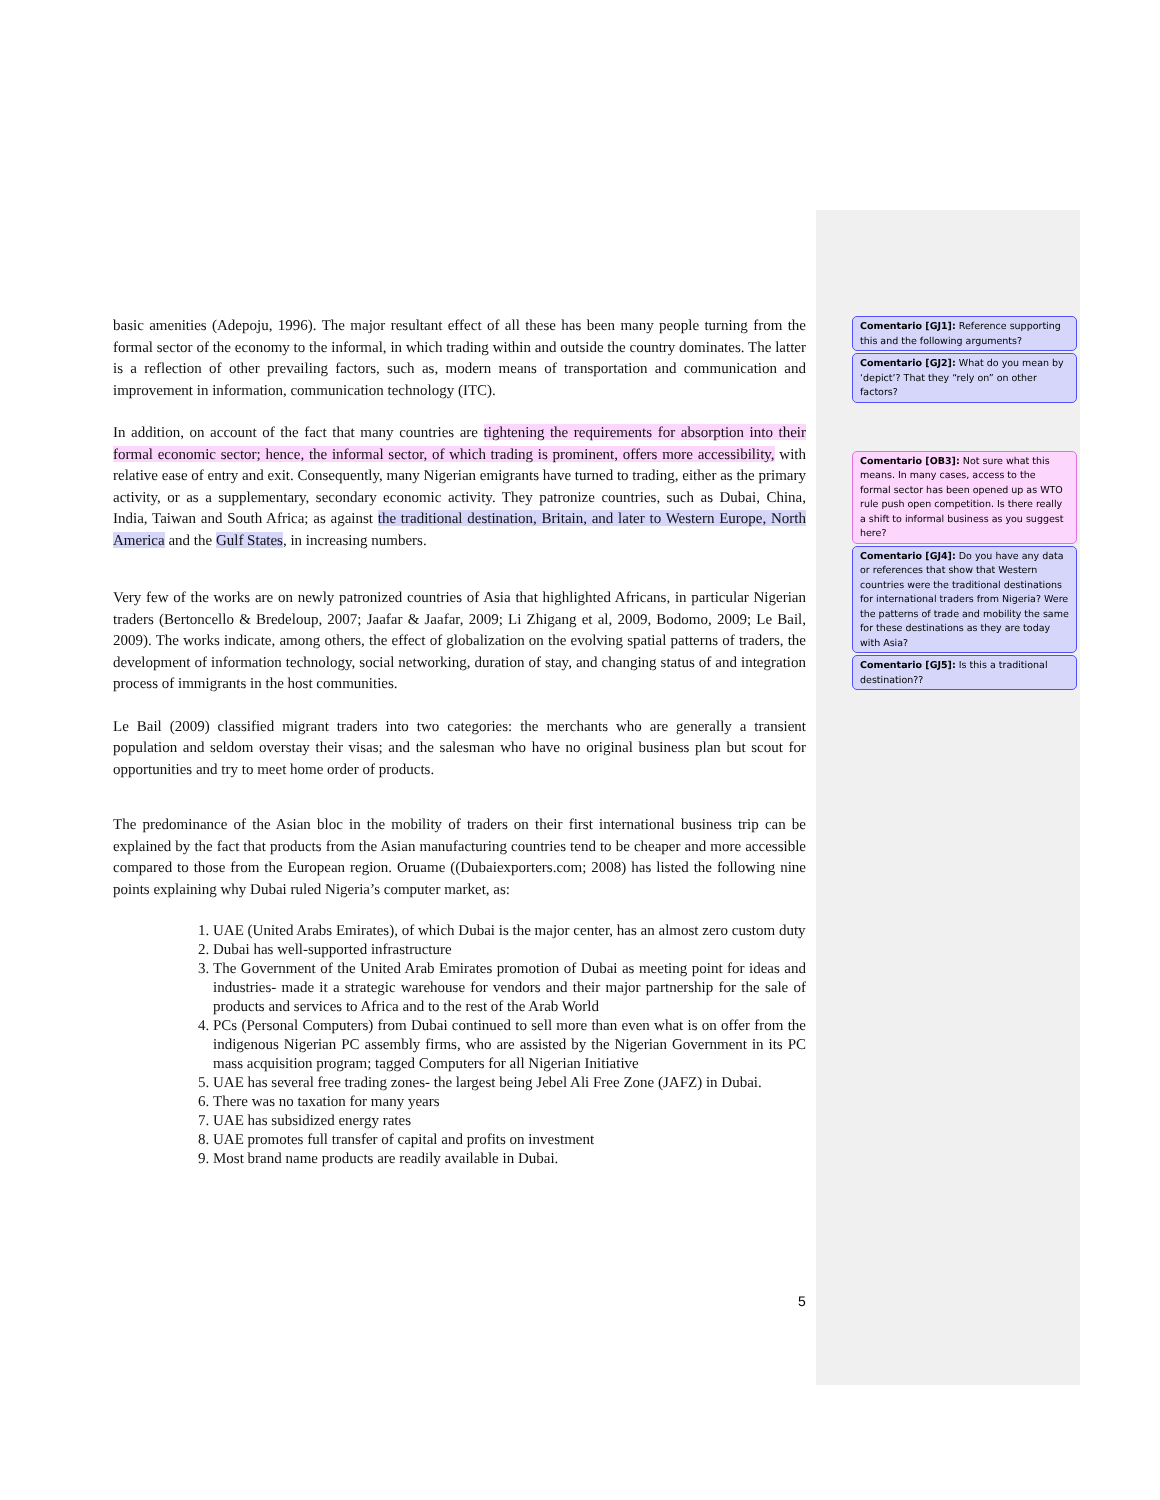basic amenities (Adepoju, 1996). The major resultant effect of all these has been many people turning from the formal sector of the economy to the informal, in which trading within and outside the country dominates. The latter is a reflection of other prevailing factors, such as, modern means of transportation and communication and improvement in information, communication technology (ITC).
In addition, on account of the fact that many countries are tightening the requirements for absorption into their formal economic sector; hence, the informal sector, of which trading is prominent, offers more accessibility, with relative ease of entry and exit. Consequently, many Nigerian emigrants have turned to trading, either as the primary activity, or as a supplementary, secondary economic activity. They patronize countries, such as Dubai, China, India, Taiwan and South Africa; as against the traditional destination, Britain, and later to Western Europe, North America and the Gulf States, in increasing numbers.
Very few of the works are on newly patronized countries of Asia that highlighted Africans, in particular Nigerian traders (Bertoncello & Bredeloup, 2007; Jaafar & Jaafar, 2009; Li Zhigang et al, 2009, Bodomo, 2009; Le Bail, 2009). The works indicate, among others, the effect of globalization on the evolving spatial patterns of traders, the development of information technology, social networking, duration of stay, and changing status of and integration process of immigrants in the host communities.
Le Bail (2009) classified migrant traders into two categories: the merchants who are generally a transient population and seldom overstay their visas; and the salesman who have no original business plan but scout for opportunities and try to meet home order of products.
The predominance of the Asian bloc in the mobility of traders on their first international business trip can be explained by the fact that products from the Asian manufacturing countries tend to be cheaper and more accessible compared to those from the European region. Oruame ((Dubaiexporters.com; 2008) has listed the following nine points explaining why Dubai ruled Nigeria’s computer market, as:
1. UAE (United Arabs Emirates), of which Dubai is the major center, has an almost zero custom duty
2. Dubai has well-supported infrastructure
3. The Government of the United Arab Emirates promotion of Dubai as meeting point for ideas and industries- made it a strategic warehouse for vendors and their major partnership for the sale of products and services to Africa and to the rest of the Arab World
4. PCs (Personal Computers) from Dubai continued to sell more than even what is on offer from the indigenous Nigerian PC assembly firms, who are assisted by the Nigerian Government in its PC mass acquisition program; tagged Computers for all Nigerian Initiative
5. UAE has several free trading zones- the largest being Jebel Ali Free Zone (JAFZ) in Dubai.
6. There was no taxation for many years
7. UAE has subsidized energy rates
8. UAE promotes full transfer of capital and profits on investment
9. Most brand name products are readily available in Dubai.
Comentario [GJ1]: Reference supporting this and the following arguments?
Comentario [GJ2]: What do you mean by ‘depict’? That they “rely on” on other factors?
Comentario [OB3]: Not sure what this means. In many cases, access to the formal sector has been opened up as WTO rule push open competition. Is there really a shift to informal business as you suggest here?
Comentario [GJ4]: Do you have any data or references that show that Western countries were the traditional destinations for international traders from Nigeria? Were the patterns of trade and mobility the same for these destinations as they are today with Asia?
Comentario [GJ5]: Is this a traditional destination??
5